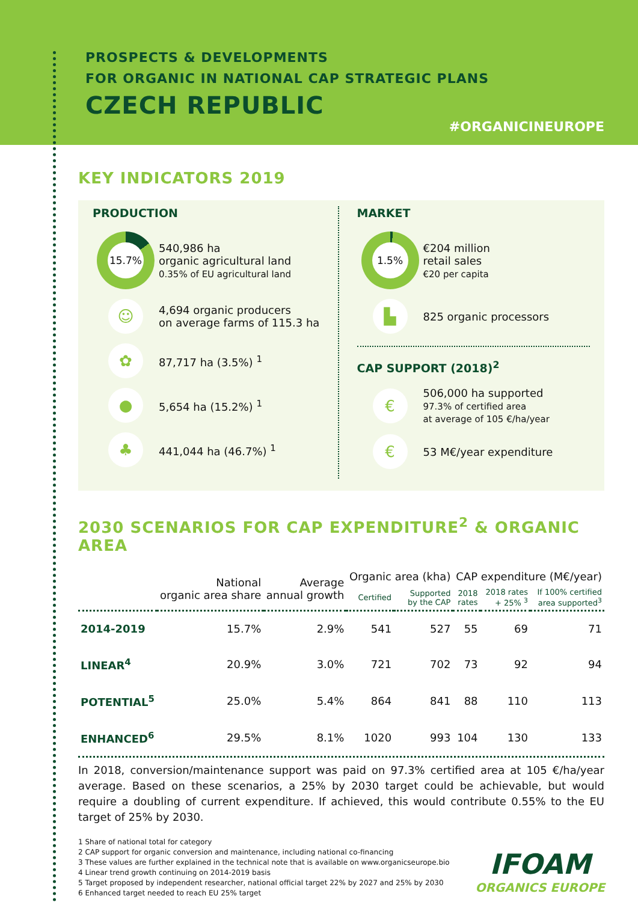PROSPECTS & DEVELOPMENTS
FOR ORGANIC IN NATIONAL CAP STRATEGIC PLANS
CZECH REPUBLIC
#ORGANICINEUROPE
KEY INDICATORS 2019
PRODUCTION
15.7%
540,986 ha
organic agricultural land
0.35% of EU agricultural land
☺
4,694 organic producers
on average farms of 115.3 ha
✿
87,717 ha (3.5%) <sup>1</sup>
●
5,654 ha (15.2%) <sup>1</sup>
♣
441,044 ha (46.7%) <sup>1</sup>
MARKET
1.5%
€204 million
retail sales
€20 per capita
▙
825 organic processors
CAP SUPPORT (2018)<sup>2</sup>
€
506,000 ha supported
97.3% of certified area
at average of 105 €/ha/year
€
53 M€/year expenditure
2030 SCENARIOS FOR CAP EXPENDITURE<sup>2</sup> & ORGANIC AREA
| | National organic area share | Average annual growth | Organic area (kha) | | CAP expenditure (M€/year) | | |
| --- | --- | --- | --- | --- | --- | --- | --- |
| | | | Certified | Supported by the CAP | 2018 rates | 2018 rates + 25% <sup>3</sup> | If 100% certified area supported<sup>3</sup> |
| 2014-2019 | 15.7% | 2.9% | 541 | 527 | 55 | 69 | 71 |
| LINEAR<sup>4</sup> | 20.9% | 3.0% | 721 | 702 | 73 | 92 | 94 |
| POTENTIAL<sup>5</sup> | 25.0% | 5.4% | 864 | 841 | 88 | 110 | 113 |
| ENHANCED<sup>6</sup> | 29.5% | 8.1% | 1020 | 993 | 104 | 130 | 133 |
In 2018, conversion/maintenance support was paid on 97.3% certified area at 105 €/ha/year average. Based on these scenarios, a 25% by 2030 target could be achievable, but would require a doubling of current expenditure. If achieved, this would contribute 0.55% to the EU target of 25% by 2030.
1 Share of national total for category
2 CAP support for organic conversion and maintenance, including national co-financing
3 These values are further explained in the technical note that is available on www.organicseurope.bio
4 Linear trend growth continuing on 2014-2019 basis
5 Target proposed by independent researcher, national official target 22% by 2027 and 25% by 2030
6 Enhanced target needed to reach EU 25% target
IFOAM
ORGANICS EUROPE